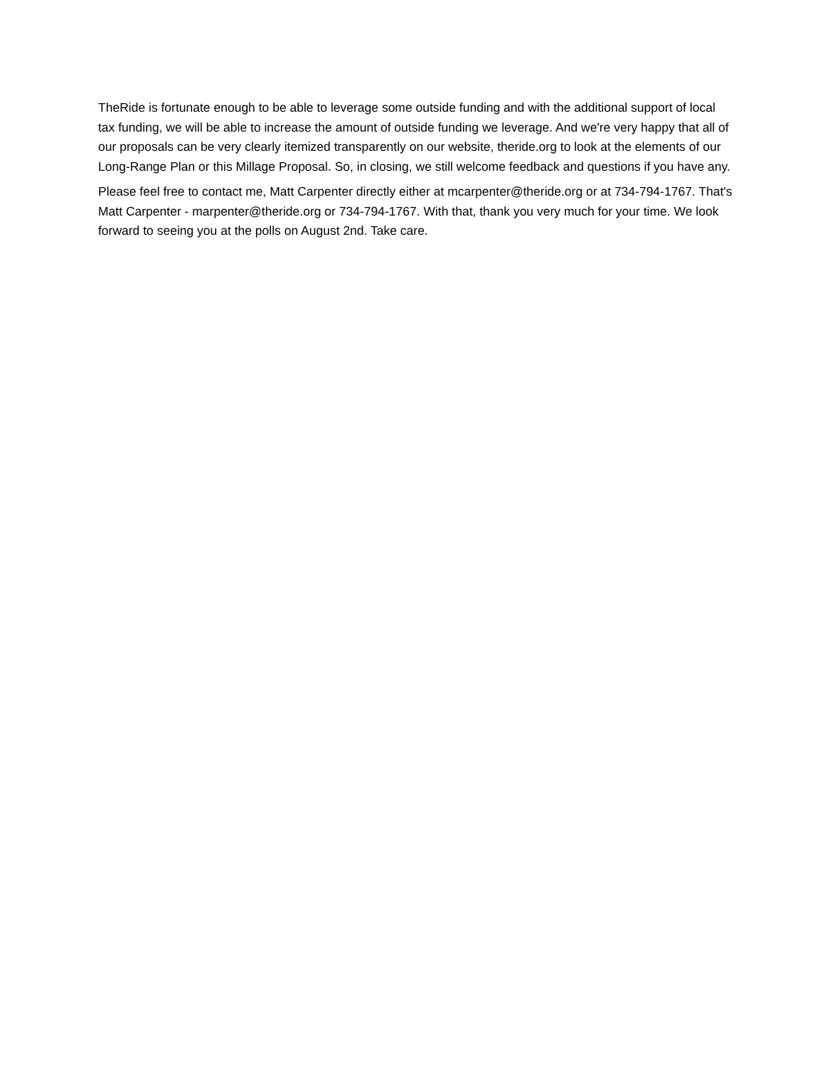TheRide is fortunate enough to be able to leverage some outside funding and with the additional support of local tax funding, we will be able to increase the amount of outside funding we leverage. And we're very happy that all of our proposals can be very clearly itemized transparently on our website, theride.org to look at the elements of our Long-Range Plan or this Millage Proposal. So, in closing, we still welcome feedback and questions if you have any.
Please feel free to contact me, Matt Carpenter directly either at mcarpenter@theride.org or at 734-794-1767. That's Matt Carpenter - marpenter@theride.org or 734-794-1767. With that, thank you very much for your time. We look forward to seeing you at the polls on August 2nd. Take care.